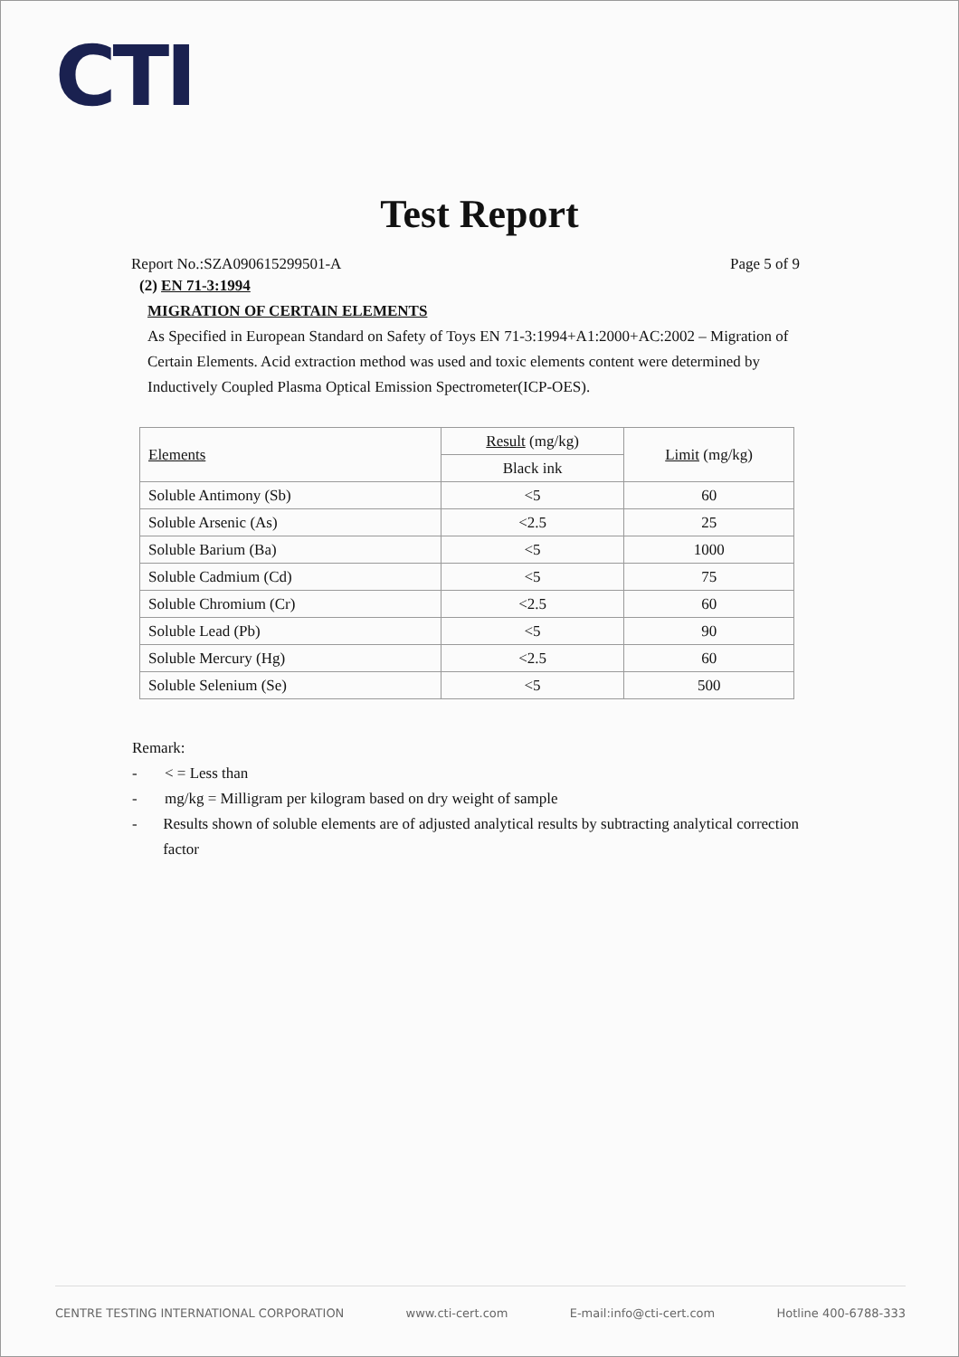CTI
Test Report
Report No.:SZA090615299501-A Page 5 of 9
(2) EN 71-3:1994
MIGRATION OF CERTAIN ELEMENTS
As Specified in European Standard on Safety of Toys EN 71-3:1994+A1:2000+AC:2002 – Migration of Certain Elements. Acid extraction method was used and toxic elements content were determined by Inductively Coupled Plasma Optical Emission Spectrometer(ICP-OES).
| Elements | Result (mg/kg) | Limit (mg/kg) |
| | Black ink | |
| Soluble Antimony (Sb) | <5 | 60 |
| Soluble Arsenic (As) | <2.5 | 25 |
| Soluble Barium (Ba) | <5 | 1000 |
| Soluble Cadmium (Cd) | <5 | 75 |
| Soluble Chromium (Cr) | <2.5 | 60 |
| Soluble Lead (Pb) | <5 | 90 |
| Soluble Mercury (Hg) | <2.5 | 60 |
| Soluble Selenium (Se) | <5 | 500 |
Remark:
- < = Less than
- mg/kg = Milligram per kilogram based on dry weight of sample
- Results shown of soluble elements are of adjusted analytical results by subtracting analytical correction factor
CENTRE TESTING INTERNATIONAL CORPORATION www.cti-cert.com E-mail:info@cti-cert.com Hotline 400-6788-333